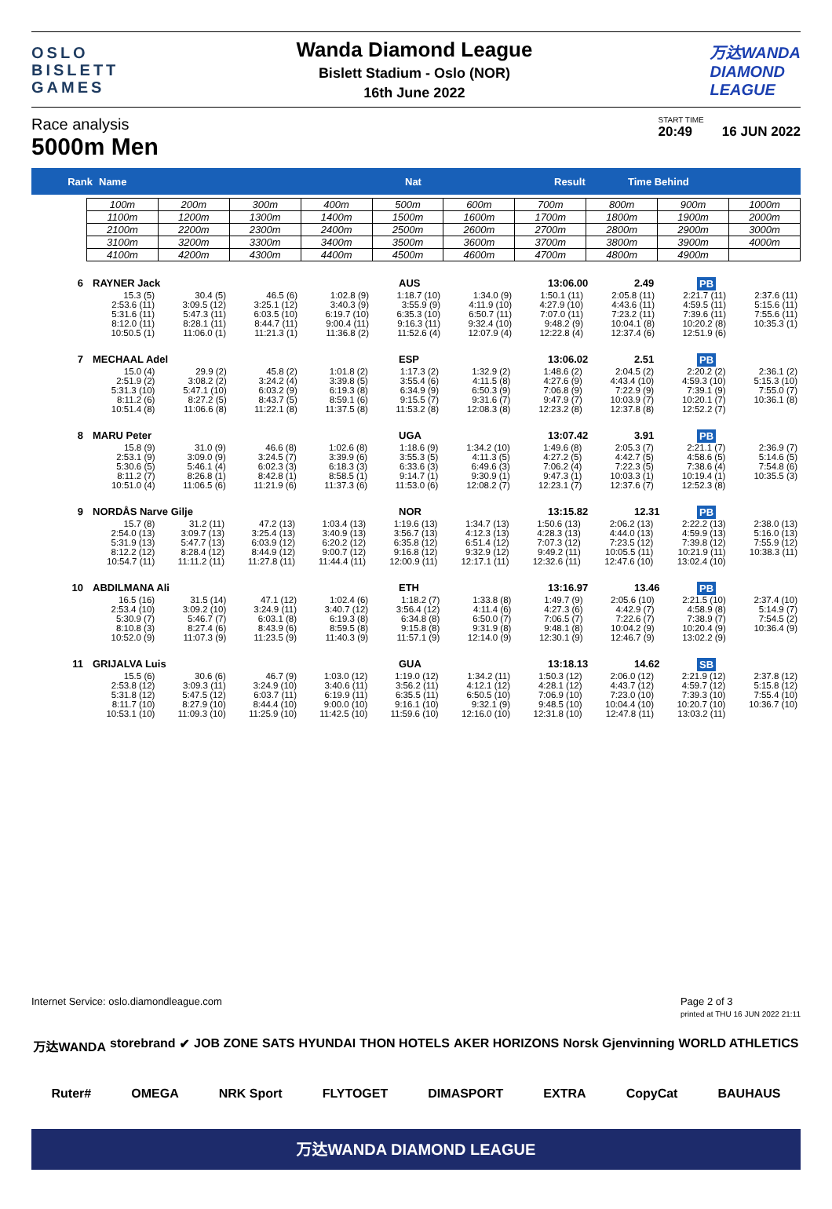OSLO
BISLETT
GAMES
Wanda Diamond League
Bislett Stadium - Oslo (NOR)
16th June 2022
万达WANDA
DIAMOND
LEAGUE
Race analysis
5000m Men
START TIME
20:49 16 JUN 2022
Rank Name Nat Result Time Behind
| 100m | 200m | 300m | 400m | 500m | 600m | 700m | 800m | 900m | 1000m |
| 1100m | 1200m | 1300m | 1400m | 1500m | 1600m | 1700m | 1800m | 1900m | 2000m |
| 2100m | 2200m | 2300m | 2400m | 2500m | 2600m | 2700m | 2800m | 2900m | 3000m |
| 3100m | 3200m | 3300m | 3400m | 3500m | 3600m | 3700m | 3800m | 3900m | 4000m |
| 4100m | 4200m | 4300m | 4400m | 4500m | 4600m | 4700m | 4800m | 4900m | |
6 RAYNER Jack AUS 13:06.00 2.49 PB
| 15.3 (5) | 30.4 (5) | 46.5 (6) | 1:02.8 (9) | 1:18.7 (10) | 1:34.0 (9) | 1:50.1 (11) | 2:05.8 (11) | 2:21.7 (11) | 2:37.6 (11) |
| 2:53.6 (11) | 3:09.5 (12) | 3:25.1 (12) | 3:40.3 (9) | 3:55.9 (9) | 4:11.9 (10) | 4:27.9 (10) | 4:43.6 (11) | 4:59.5 (11) | 5:15.6 (11) |
| 5:31.6 (11) | 5:47.3 (11) | 6:03.5 (10) | 6:19.7 (10) | 6:35.3 (10) | 6:50.7 (11) | 7:07.0 (11) | 7:23.2 (11) | 7:39.6 (11) | 7:55.6 (11) |
| 8:12.0 (11) | 8:28.1 (11) | 8:44.7 (11) | 9:00.4 (11) | 9:16.3 (11) | 9:32.4 (10) | 9:48.2 (9) | 10:04.1 (8) | 10:20.2 (8) | 10:35.3 (1) |
| 10:50.5 (1) | 11:06.0 (1) | 11:21.3 (1) | 11:36.8 (2) | 11:52.6 (4) | 12:07.9 (4) | 12:22.8 (4) | 12:37.4 (6) | 12:51.9 (6) | |
7 MECHAAL Adel ESP 13:06.02 2.51 PB
| 15.0 (4) | 29.9 (2) | 45.8 (2) | 1:01.8 (2) | 1:17.3 (2) | 1:32.9 (2) | 1:48.6 (2) | 2:04.5 (2) | 2:20.2 (2) | 2:36.1 (2) |
| 2:51.9 (2) | 3:08.2 (2) | 3:24.2 (4) | 3:39.8 (5) | 3:55.4 (6) | 4:11.5 (8) | 4:27.6 (9) | 4:43.4 (10) | 4:59.3 (10) | 5:15.3 (10) |
| 5:31.3 (10) | 5:47.1 (10) | 6:03.2 (9) | 6:19.3 (8) | 6:34.9 (9) | 6:50.3 (9) | 7:06.8 (9) | 7:22.9 (9) | 7:39.1 (9) | 7:55.0 (7) |
| 8:11.2 (6) | 8:27.2 (5) | 8:43.7 (5) | 8:59.1 (6) | 9:15.5 (7) | 9:31.6 (7) | 9:47.9 (7) | 10:03.9 (7) | 10:20.1 (7) | 10:36.1 (8) |
| 10:51.4 (8) | 11:06.6 (8) | 11:22.1 (8) | 11:37.5 (8) | 11:53.2 (8) | 12:08.3 (8) | 12:23.2 (8) | 12:37.8 (8) | 12:52.2 (7) | |
8 MARU Peter UGA 13:07.42 3.91 PB
| 15.8 (9) | 31.0 (9) | 46.6 (8) | 1:02.6 (8) | 1:18.6 (9) | 1:34.2 (10) | 1:49.6 (8) | 2:05.3 (7) | 2:21.1 (7) | 2:36.9 (7) |
| 2:53.1 (9) | 3:09.0 (9) | 3:24.5 (7) | 3:39.9 (6) | 3:55.3 (5) | 4:11.3 (5) | 4:27.2 (5) | 4:42.7 (5) | 4:58.6 (5) | 5:14.6 (5) |
| 5:30.6 (5) | 5:46.1 (4) | 6:02.3 (3) | 6:18.3 (3) | 6:33.6 (3) | 6:49.6 (3) | 7:06.2 (4) | 7:22.3 (5) | 7:38.6 (4) | 7:54.8 (6) |
| 8:11.2 (7) | 8:26.8 (1) | 8:42.8 (1) | 8:58.5 (1) | 9:14.7 (1) | 9:30.9 (1) | 9:47.3 (1) | 10:03.3 (1) | 10:19.4 (1) | 10:35.5 (3) |
| 10:51.0 (4) | 11:06.5 (6) | 11:21.9 (6) | 11:37.3 (6) | 11:53.0 (6) | 12:08.2 (7) | 12:23.1 (7) | 12:37.6 (7) | 12:52.3 (8) | |
9 NORDÅS Narve Gilje NOR 13:15.82 12.31 PB
| 15.7 (8) | 31.2 (11) | 47.2 (13) | 1:03.4 (13) | 1:19.6 (13) | 1:34.7 (13) | 1:50.6 (13) | 2:06.2 (13) | 2:22.2 (13) | 2:38.0 (13) |
| 2:54.0 (13) | 3:09.7 (13) | 3:25.4 (13) | 3:40.9 (13) | 3:56.7 (13) | 4:12.3 (13) | 4:28.3 (13) | 4:44.0 (13) | 4:59.9 (13) | 5:16.0 (13) |
| 5:31.9 (13) | 5:47.7 (13) | 6:03.9 (12) | 6:20.2 (12) | 6:35.8 (12) | 6:51.4 (12) | 7:07.3 (12) | 7:23.5 (12) | 7:39.8 (12) | 7:55.9 (12) |
| 8:12.2 (12) | 8:28.4 (12) | 8:44.9 (12) | 9:00.7 (12) | 9:16.8 (12) | 9:32.9 (12) | 9:49.2 (11) | 10:05.5 (11) | 10:21.9 (11) | 10:38.3 (11) |
| 10:54.7 (11) | 11:11.2 (11) | 11:27.8 (11) | 11:44.4 (11) | 12:00.9 (11) | 12:17.1 (11) | 12:32.6 (11) | 12:47.6 (10) | 13:02.4 (10) | |
10 ABDILMANA Ali ETH 13:16.97 13.46 PB
| 16.5 (16) | 31.5 (14) | 47.1 (12) | 1:02.4 (6) | 1:18.2 (7) | 1:33.8 (8) | 1:49.7 (9) | 2:05.6 (10) | 2:21.5 (10) | 2:37.4 (10) |
| 2:53.4 (10) | 3:09.2 (10) | 3:24.9 (11) | 3:40.7 (12) | 3:56.4 (12) | 4:11.4 (6) | 4:27.3 (6) | 4:42.9 (7) | 4:58.9 (8) | 5:14.9 (7) |
| 5:30.9 (7) | 5:46.7 (7) | 6:03.1 (8) | 6:19.3 (8) | 6:34.8 (8) | 6:50.0 (7) | 7:06.5 (7) | 7:22.6 (7) | 7:38.9 (7) | 7:54.5 (2) |
| 8:10.8 (3) | 8:27.4 (6) | 8:43.9 (6) | 8:59.5 (8) | 9:15.8 (8) | 9:31.9 (8) | 9:48.1 (8) | 10:04.2 (9) | 10:20.4 (9) | 10:36.4 (9) |
| 10:52.0 (9) | 11:07.3 (9) | 11:23.5 (9) | 11:40.3 (9) | 11:57.1 (9) | 12:14.0 (9) | 12:30.1 (9) | 12:46.7 (9) | 13:02.2 (9) | |
11 GRIJALVA Luis GUA 13:18.13 14.62 SB
| 15.5 (6) | 30.6 (6) | 46.7 (9) | 1:03.0 (12) | 1:19.0 (12) | 1:34.2 (11) | 1:50.3 (12) | 2:06.0 (12) | 2:21.9 (12) | 2:37.8 (12) |
| 2:53.8 (12) | 3:09.3 (11) | 3:24.9 (10) | 3:40.6 (11) | 3:56.2 (11) | 4:12.1 (12) | 4:28.1 (12) | 4:43.7 (12) | 4:59.7 (12) | 5:15.8 (12) |
| 5:31.8 (12) | 5:47.5 (12) | 6:03.7 (11) | 6:19.9 (11) | 6:35.5 (11) | 6:50.5 (10) | 7:06.9 (10) | 7:23.0 (10) | 7:39.3 (10) | 7:55.4 (10) |
| 8:11.7 (10) | 8:27.9 (10) | 8:44.4 (10) | 9:00.0 (10) | 9:16.1 (10) | 9:32.1 (9) | 9:48.5 (10) | 10:04.4 (10) | 10:20.7 (10) | 10:36.7 (10) |
| 10:53.1 (10) | 11:09.3 (10) | 11:25.9 (10) | 11:42.5 (10) | 11:59.6 (10) | 12:16.0 (10) | 12:31.8 (10) | 12:47.8 (11) | 13:03.2 (11) | |
Internet Service: oslo.diamondleague.com Page 2 of 3
printed at THU 16 JUN 2022 21:11
万达WANDA storebrand ✔ JOB ZONE SATS HYUNDAI THON HOTELS AKER HORIZONS Norsk Gjenvinning WORLD ATHLETICS Ruter# OMEGA NRK Sport FLYTOGET DIMASPORT EXTRA CopyCat BAUHAUS
万达WANDA DIAMOND LEAGUE